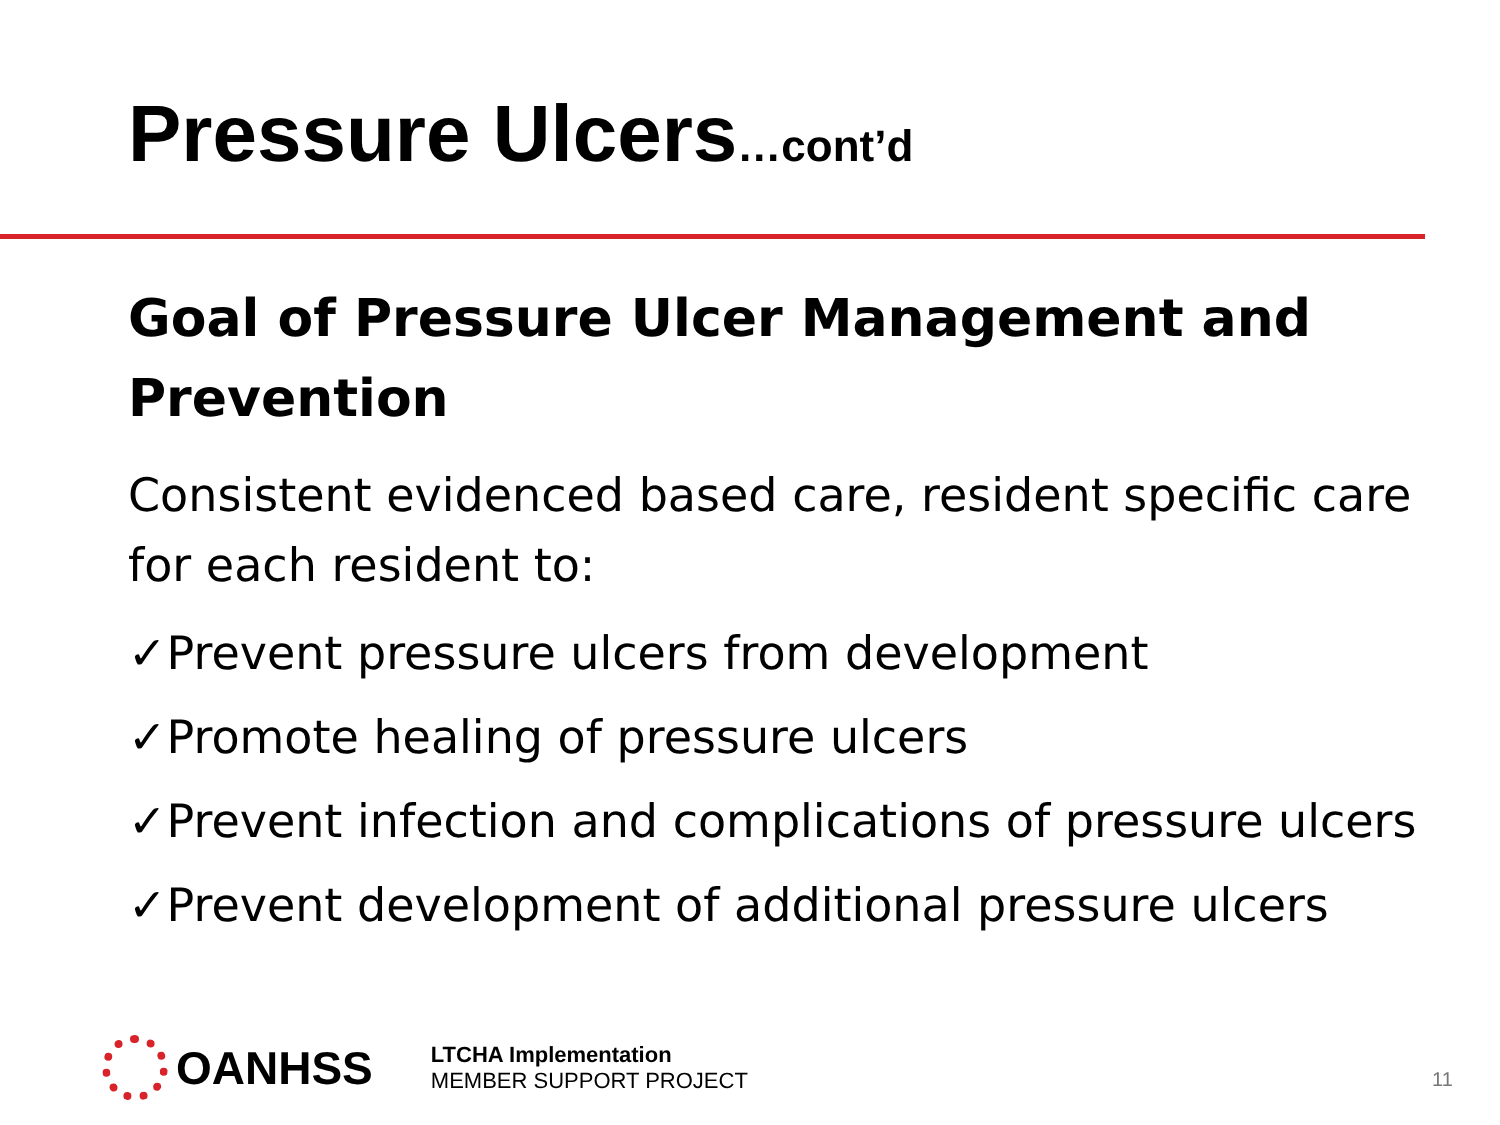Pressure Ulcers…cont’d
Goal of Pressure Ulcer Management and Prevention
Consistent evidenced based care, resident specific care for each resident to:
✓Prevent pressure ulcers from development
✓Promote healing of pressure ulcers
✓Prevent infection and complications of pressure ulcers
✓Prevent development of additional pressure ulcers
OANHSS
LTCHA Implementation
MEMBER SUPPORT PROJECT
11